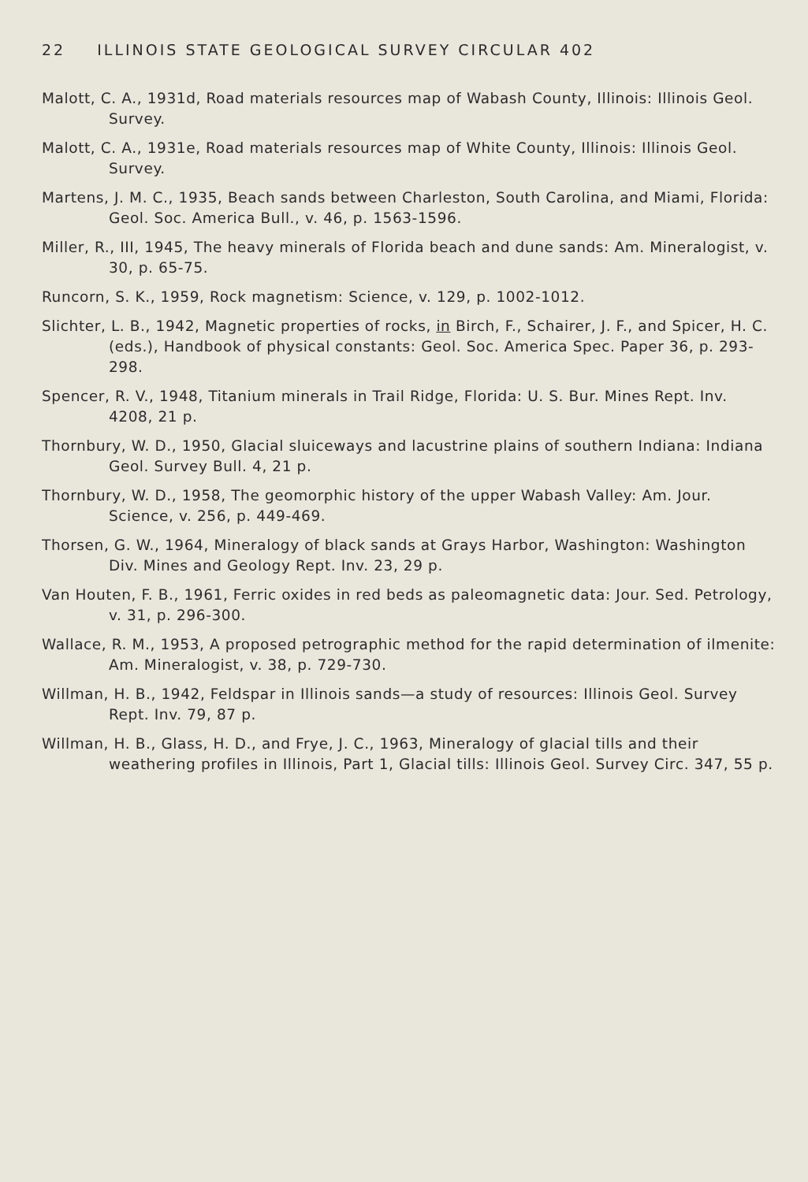22 ILLINOIS STATE GEOLOGICAL SURVEY CIRCULAR 402
Malott, C. A., 1931d, Road materials resources map of Wabash County, Illinois: Illinois Geol. Survey.
Malott, C. A., 1931e, Road materials resources map of White County, Illinois: Illinois Geol. Survey.
Martens, J. M. C., 1935, Beach sands between Charleston, South Carolina, and Miami, Florida: Geol. Soc. America Bull., v. 46, p. 1563-1596.
Miller, R., III, 1945, The heavy minerals of Florida beach and dune sands: Am. Mineralogist, v. 30, p. 65-75.
Runcorn, S. K., 1959, Rock magnetism: Science, v. 129, p. 1002-1012.
Slichter, L. B., 1942, Magnetic properties of rocks, in Birch, F., Schairer, J. F., and Spicer, H. C. (eds.), Handbook of physical constants: Geol. Soc. America Spec. Paper 36, p. 293-298.
Spencer, R. V., 1948, Titanium minerals in Trail Ridge, Florida: U. S. Bur. Mines Rept. Inv. 4208, 21 p.
Thornbury, W. D., 1950, Glacial sluiceways and lacustrine plains of southern Indiana: Indiana Geol. Survey Bull. 4, 21 p.
Thornbury, W. D., 1958, The geomorphic history of the upper Wabash Valley: Am. Jour. Science, v. 256, p. 449-469.
Thorsen, G. W., 1964, Mineralogy of black sands at Grays Harbor, Washington: Washington Div. Mines and Geology Rept. Inv. 23, 29 p.
Van Houten, F. B., 1961, Ferric oxides in red beds as paleomagnetic data: Jour. Sed. Petrology, v. 31, p. 296-300.
Wallace, R. M., 1953, A proposed petrographic method for the rapid determination of ilmenite: Am. Mineralogist, v. 38, p. 729-730.
Willman, H. B., 1942, Feldspar in Illinois sands—a study of resources: Illinois Geol. Survey Rept. Inv. 79, 87 p.
Willman, H. B., Glass, H. D., and Frye, J. C., 1963, Mineralogy of glacial tills and their weathering profiles in Illinois, Part 1, Glacial tills: Illinois Geol. Survey Circ. 347, 55 p.